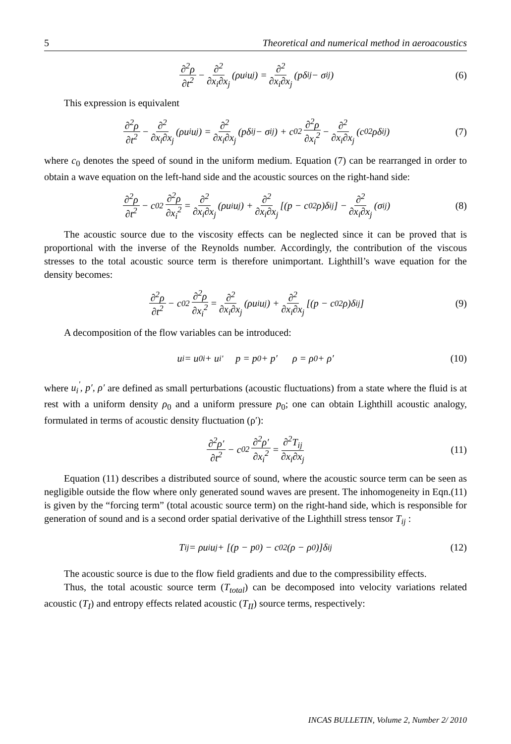5 Theoretical and numerical method in aeroacoustics
∂<sup>2</sup>ρ ∂t<sup>2</sup> − ∂<sup>2</sup> ∂x<sub>i</sub>∂x<sub>j</sub> (ρu<sub>i</sub>u<sub>j</sub>) = ∂<sup>2</sup> ∂x<sub>i</sub>∂x<sub>j</sub> (pδ<sub>ij</sub> − σ<sub>ij</sub>) (6)
This expression is equivalent
∂<sup>2</sup>ρ ∂t<sup>2</sup> − ∂<sup>2</sup> ∂x<sub>i</sub>∂x<sub>j</sub> (ρu<sub>i</sub>u<sub>j</sub>) = ∂<sup>2</sup> ∂x<sub>i</sub>∂x<sub>j</sub> (pδ<sub>ij</sub> − σ<sub>ij</sub>) + c<sub>0</sub><sup>2</sup> ∂<sup>2</sup>ρ ∂x<sub>i</sub><sup>2</sup> − ∂<sup>2</sup> ∂x<sub>i</sub>∂x<sub>j</sub> (c<sub>0</sub><sup>2</sup>ρδ<sub>ij</sub>) (7)
where c<sub>0</sub> denotes the speed of sound in the uniform medium. Equation (7) can be rearranged in order to obtain a wave equation on the left-hand side and the acoustic sources on the right-hand side:
∂<sup>2</sup>ρ ∂t<sup>2</sup> − c<sub>0</sub><sup>2</sup> ∂<sup>2</sup>ρ ∂x<sub>i</sub><sup>2</sup> = ∂<sup>2</sup> ∂x<sub>i</sub>∂x<sub>j</sub> (ρu<sub>i</sub>u<sub>j</sub>) + ∂<sup>2</sup> ∂x<sub>i</sub>∂x<sub>j</sub> [(p − c<sub>0</sub><sup>2</sup>ρ)δ<sub>ij</sub>] − ∂<sup>2</sup> ∂x<sub>i</sub>∂x<sub>j</sub> (σ<sub>ij</sub>) (8)
The acoustic source due to the viscosity effects can be neglected since it can be proved that is proportional with the inverse of the Reynolds number. Accordingly, the contribution of the viscous stresses to the total acoustic source term is therefore unimportant. Lighthill’s wave equation for the density becomes:
∂<sup>2</sup>ρ ∂t<sup>2</sup> − c<sub>0</sub><sup>2</sup> ∂<sup>2</sup>ρ ∂x<sub>i</sub><sup>2</sup> = ∂<sup>2</sup> ∂x<sub>i</sub>∂x<sub>j</sub> (ρu<sub>i</sub>u<sub>j</sub>) + ∂<sup>2</sup> ∂x<sub>i</sub>∂x<sub>j</sub> [(p − c<sub>0</sub><sup>2</sup>ρ)δ<sub>ij</sub>] (9)
A decomposition of the flow variables can be introduced:
u<sub>i</sub> = u<sub>0i</sub> + u<sub>i</sub><sup>'</sup> p = p<sub>0</sub> + p′ ρ = ρ<sub>0</sub> + ρ′ (10)
where u<sub>i</sub><sup>'</sup>, p′, ρ′ are defined as small perturbations (acoustic fluctuations) from a state where the fluid is at rest with a uniform density ρ<sub>0</sub> and a uniform pressure p<sub>0</sub>; one can obtain Lighthill acoustic analogy, formulated in terms of acoustic density fluctuation (ρ′):
∂<sup>2</sup>ρ′ ∂t<sup>2</sup> − c<sub>0</sub><sup>2</sup> ∂<sup>2</sup>ρ′ ∂x<sub>i</sub><sup>2</sup> = ∂<sup>2</sup>T<sub>ij</sub> ∂x<sub>i</sub>∂x<sub>j</sub> (11)
Equation (11) describes a distributed source of sound, where the acoustic source term can be seen as negligible outside the flow where only generated sound waves are present. The inhomogeneity in Eqn.(11) is given by the “forcing term” (total acoustic source term) on the right-hand side, which is responsible for generation of sound and is a second order spatial derivative of the Lighthill stress tensor T<sub>ij</sub> :
T<sub>ij</sub> = ρu<sub>i</sub>u<sub>j</sub> + [(p − p<sub>0</sub>) − c<sub>0</sub><sup>2</sup>(ρ − ρ<sub>0</sub>)]δ<sub>ij</sub> (12)
The acoustic source is due to the flow field gradients and due to the compressibility effects.
Thus, the total acoustic source term (T<sub>total</sub>) can be decomposed into velocity variations related acoustic (T<sub>I</sub>) and entropy effects related acoustic (T<sub>II</sub>) source terms, respectively:
INCAS BULLETIN, Volume 2, Number 2/ 2010